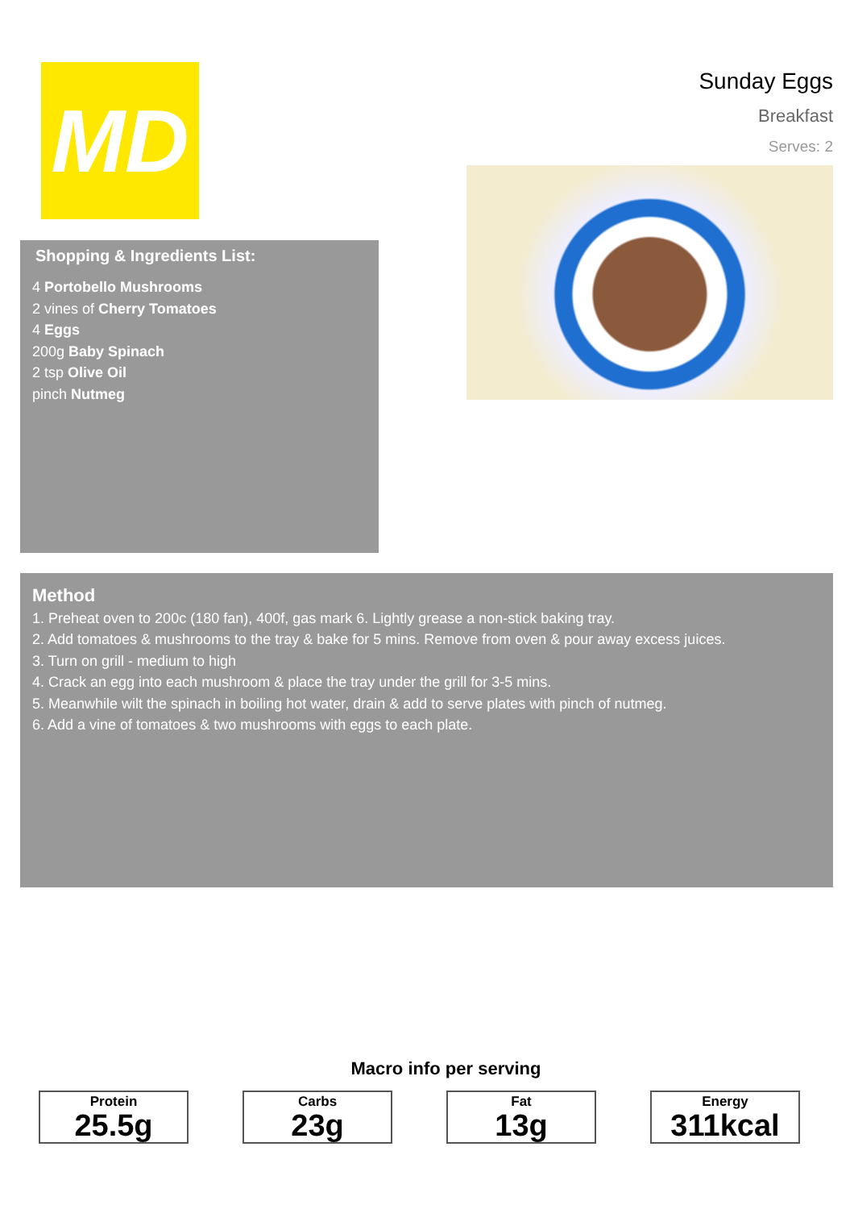MD
Sunday Eggs
Breakfast
Serves: 2
Shopping & Ingredients List:
4 Portobello Mushrooms
2 vines of Cherry Tomatoes
4 Eggs
200g Baby Spinach
2 tsp Olive Oil
pinch Nutmeg
Method
1. Preheat oven to 200c (180 fan), 400f, gas mark 6. Lightly grease a non-stick baking tray.
2. Add tomatoes & mushrooms to the tray & bake for 5 mins. Remove from oven & pour away excess juices.
3. Turn on grill - medium to high
4. Crack an egg into each mushroom & place the tray under the grill for 3-5 mins.
5. Meanwhile wilt the spinach in boiling hot water, drain & add to serve plates with pinch of nutmeg.
6. Add a vine of tomatoes & two mushrooms with eggs to each plate.
Macro info per serving
Protein
25.5g
Carbs
23g
Fat
13g
Energy
311kcal